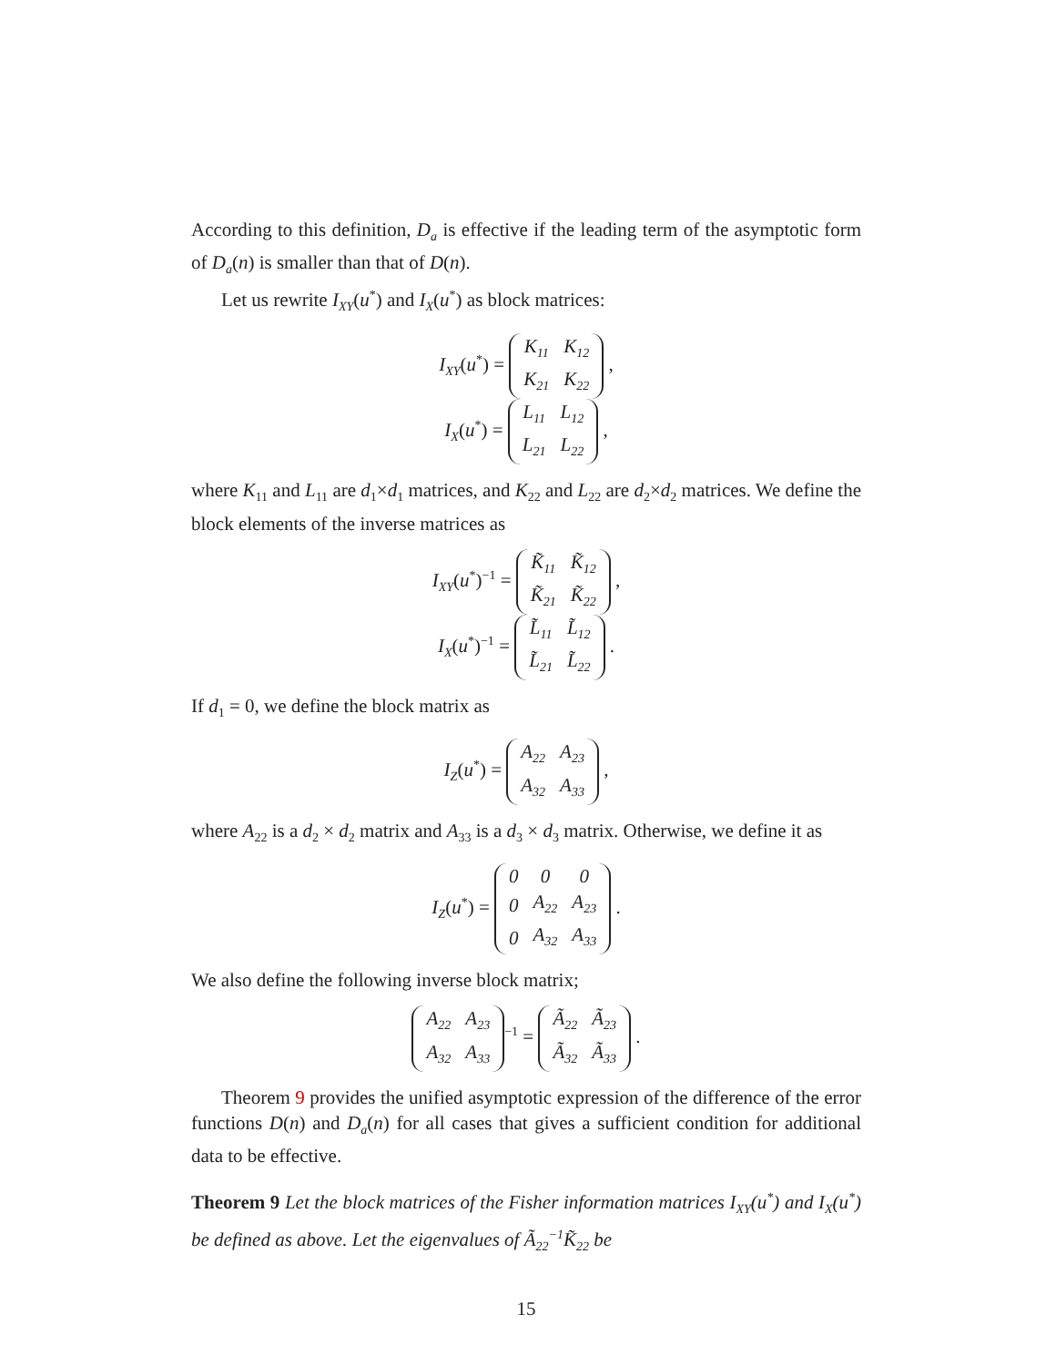According to this definition, D<sub>a</sub> is effective if the leading term of the asymptotic form of D<sub>a</sub>(n) is smaller than that of D(n).
Let us rewrite I<sub>XY</sub>(u<sup>*</sup>) and I<sub>X</sub>(u<sup>*</sup>) as block matrices:
I<sub>XY</sub>(u<sup>*</sup>) =
| K<sub>11</sub> | K<sub>12</sub> |
| K<sub>21</sub> | K<sub>22</sub> |
,
I<sub>X</sub>(u<sup>*</sup>) =
| L<sub>11</sub> | L<sub>12</sub> |
| L<sub>21</sub> | L<sub>22</sub> |
,
where K<sub>11</sub> and L<sub>11</sub> are d<sub>1</sub>×d<sub>1</sub> matrices, and K<sub>22</sub> and L<sub>22</sub> are d<sub>2</sub>×d<sub>2</sub> matrices. We define the block elements of the inverse matrices as
I<sub>XY</sub>(u<sup>*</sup>)<sup>−1</sup> =
| K̃<sub>11</sub> | K̃<sub>12</sub> |
| K̃<sub>21</sub> | K̃<sub>22</sub> |
,
I<sub>X</sub>(u<sup>*</sup>)<sup>−1</sup> =
| L̃<sub>11</sub> | L̃<sub>12</sub> |
| L̃<sub>21</sub> | L̃<sub>22</sub> |
.
If d<sub>1</sub> = 0, we define the block matrix as
I<sub>Z</sub>(u<sup>*</sup>) =
| A<sub>22</sub> | A<sub>23</sub> |
| A<sub>32</sub> | A<sub>33</sub> |
,
where A<sub>22</sub> is a d<sub>2</sub> × d<sub>2</sub> matrix and A<sub>33</sub> is a d<sub>3</sub> × d<sub>3</sub> matrix. Otherwise, we define it as
I<sub>Z</sub>(u<sup>*</sup>) =
| 0 | 0 | 0 |
| 0 | A<sub>22</sub> | A<sub>23</sub> |
| 0 | A<sub>32</sub> | A<sub>33</sub> |
.
We also define the following inverse block matrix;
| A<sub>22</sub> | A<sub>23</sub> |
| A<sub>32</sub> | A<sub>33</sub> |
<sup>−1</sup> =
| Ã<sub>22</sub> | Ã<sub>23</sub> |
| Ã<sub>32</sub> | Ã<sub>33</sub> |
.
Theorem 9 provides the unified asymptotic expression of the difference of the error functions D(n) and D<sub>a</sub>(n) for all cases that gives a sufficient condition for additional data to be effective.
Theorem 9 Let the block matrices of the Fisher information matrices I<sub>XY</sub>(u<sup>*</sup>) and I<sub>X</sub>(u<sup>*</sup>) be defined as above. Let the eigenvalues of Ã<sub>22</sub><sup>−1</sup>K̃<sub>22</sub> be
15